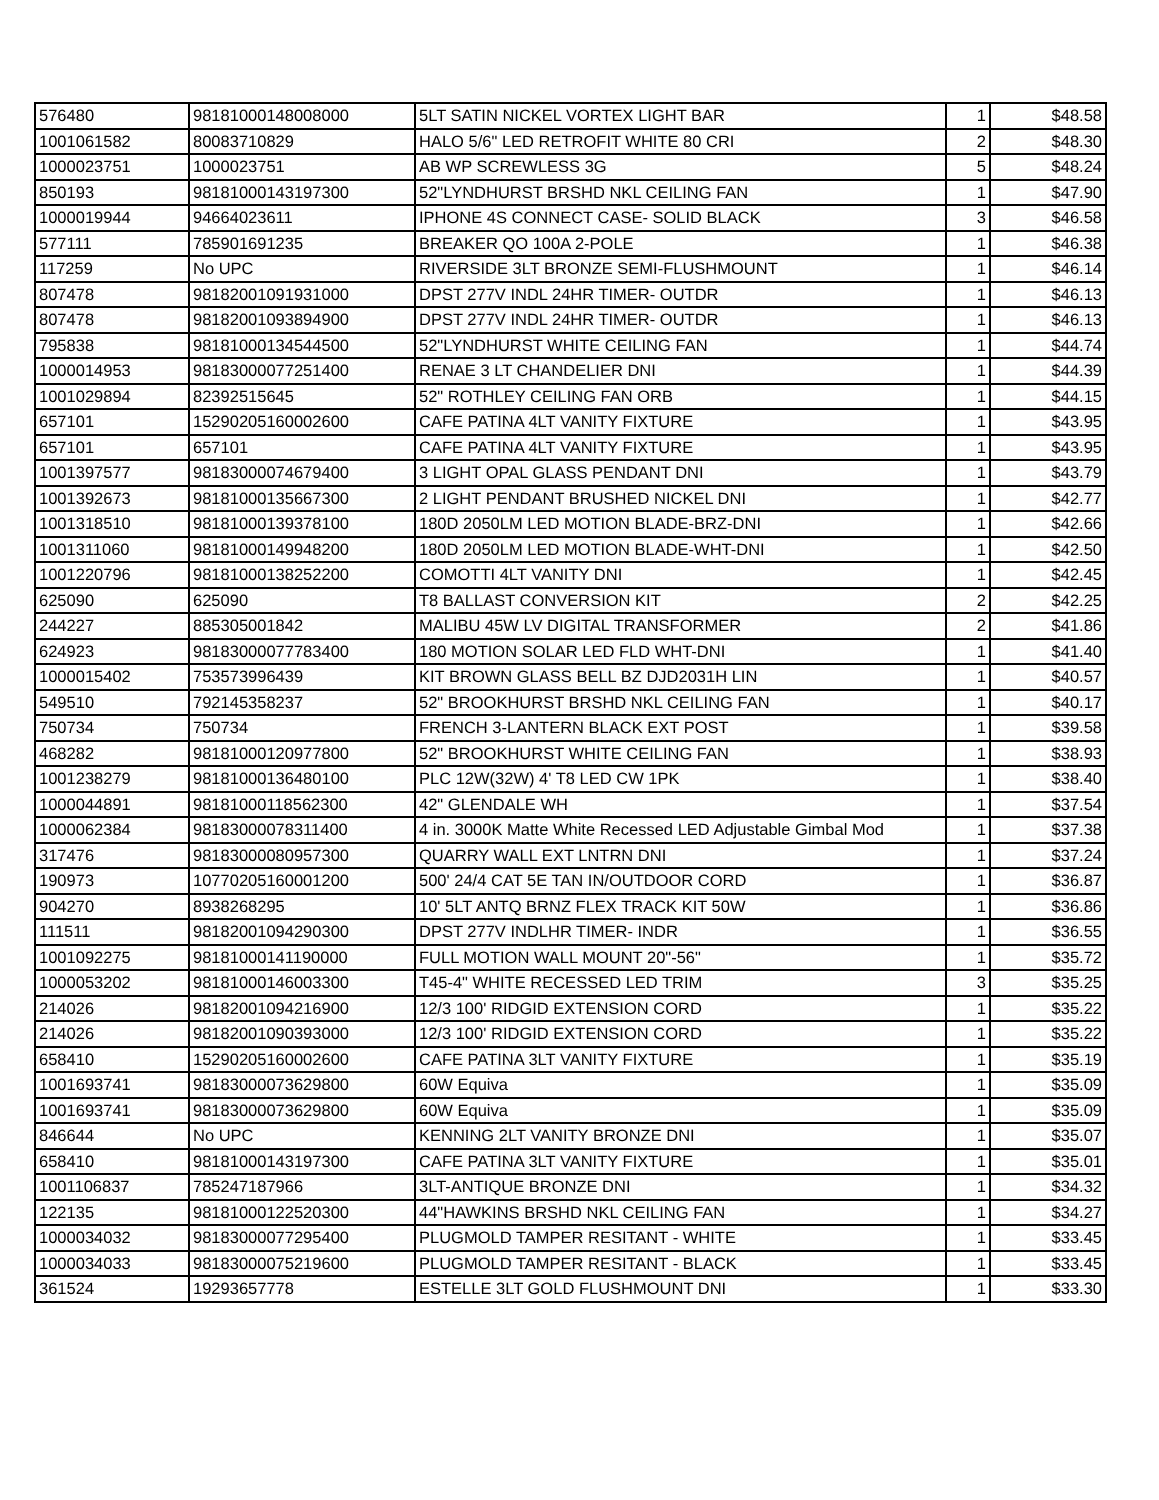| 576480 | 98181000148008000 | 5LT SATIN NICKEL VORTEX LIGHT BAR | 1 | $48.58 |
| 1001061582 | 80083710829 | HALO 5/6" LED RETROFIT WHITE 80 CRI | 2 | $48.30 |
| 1000023751 | 1000023751 | AB WP SCREWLESS 3G | 5 | $48.24 |
| 850193 | 98181000143197300 | 52"LYNDHURST BRSHD NKL CEILING FAN | 1 | $47.90 |
| 1000019944 | 94664023611 | IPHONE 4S CONNECT CASE- SOLID BLACK | 3 | $46.58 |
| 577111 | 785901691235 | BREAKER QO 100A 2-POLE | 1 | $46.38 |
| 117259 | No UPC | RIVERSIDE 3LT BRONZE SEMI-FLUSHMOUNT | 1 | $46.14 |
| 807478 | 98182001091931000 | DPST 277V INDL 24HR TIMER- OUTDR | 1 | $46.13 |
| 807478 | 98182001093894900 | DPST 277V INDL 24HR TIMER- OUTDR | 1 | $46.13 |
| 795838 | 98181000134544500 | 52"LYNDHURST WHITE CEILING FAN | 1 | $44.74 |
| 1000014953 | 98183000077251400 | RENAE 3 LT CHANDELIER DNI | 1 | $44.39 |
| 1001029894 | 82392515645 | 52" ROTHLEY CEILING FAN ORB | 1 | $44.15 |
| 657101 | 15290205160002600 | CAFE PATINA 4LT VANITY FIXTURE | 1 | $43.95 |
| 657101 | 657101 | CAFE PATINA 4LT VANITY FIXTURE | 1 | $43.95 |
| 1001397577 | 98183000074679400 | 3 LIGHT OPAL GLASS PENDANT DNI | 1 | $43.79 |
| 1001392673 | 98181000135667300 | 2 LIGHT PENDANT BRUSHED NICKEL DNI | 1 | $42.77 |
| 1001318510 | 98181000139378100 | 180D 2050LM LED MOTION BLADE-BRZ-DNI | 1 | $42.66 |
| 1001311060 | 98181000149948200 | 180D 2050LM LED MOTION BLADE-WHT-DNI | 1 | $42.50 |
| 1001220796 | 98181000138252200 | COMOTTI 4LT VANITY DNI | 1 | $42.45 |
| 625090 | 625090 | T8 BALLAST CONVERSION KIT | 2 | $42.25 |
| 244227 | 885305001842 | MALIBU 45W LV DIGITAL TRANSFORMER | 2 | $41.86 |
| 624923 | 98183000077783400 | 180 MOTION SOLAR LED FLD WHT-DNI | 1 | $41.40 |
| 1000015402 | 753573996439 | KIT BROWN GLASS BELL BZ DJD2031H LIN | 1 | $40.57 |
| 549510 | 792145358237 | 52" BROOKHURST BRSHD NKL CEILING FAN | 1 | $40.17 |
| 750734 | 750734 | FRENCH 3-LANTERN BLACK EXT POST | 1 | $39.58 |
| 468282 | 98181000120977800 | 52" BROOKHURST WHITE CEILING FAN | 1 | $38.93 |
| 1001238279 | 98181000136480100 | PLC 12W(32W) 4' T8 LED CW 1PK | 1 | $38.40 |
| 1000044891 | 98181000118562300 | 42" GLENDALE WH | 1 | $37.54 |
| 1000062384 | 98183000078311400 | 4 in. 3000K Matte White Recessed LED Adjustable Gimbal Mod | 1 | $37.38 |
| 317476 | 98183000080957300 | QUARRY WALL EXT LNTRN DNI | 1 | $37.24 |
| 190973 | 10770205160001200 | 500' 24/4 CAT 5E TAN IN/OUTDOOR CORD | 1 | $36.87 |
| 904270 | 8938268295 | 10' 5LT ANTQ BRNZ FLEX TRACK KIT 50W | 1 | $36.86 |
| 111511 | 98182001094290300 | DPST 277V INDLHR TIMER- INDR | 1 | $36.55 |
| 1001092275 | 98181000141190000 | FULL MOTION WALL MOUNT 20"-56" | 1 | $35.72 |
| 1000053202 | 98181000146003300 | T45-4" WHITE RECESSED LED TRIM | 3 | $35.25 |
| 214026 | 98182001094216900 | 12/3 100' RIDGID EXTENSION CORD | 1 | $35.22 |
| 214026 | 98182001090393000 | 12/3 100' RIDGID EXTENSION CORD | 1 | $35.22 |
| 658410 | 15290205160002600 | CAFE PATINA 3LT VANITY FIXTURE | 1 | $35.19 |
| 1001693741 | 98183000073629800 | 60W Equiva | 1 | $35.09 |
| 1001693741 | 98183000073629800 | 60W Equiva | 1 | $35.09 |
| 846644 | No UPC | KENNING 2LT VANITY BRONZE DNI | 1 | $35.07 |
| 658410 | 98181000143197300 | CAFE PATINA 3LT VANITY FIXTURE | 1 | $35.01 |
| 1001106837 | 785247187966 | 3LT-ANTIQUE BRONZE DNI | 1 | $34.32 |
| 122135 | 98181000122520300 | 44"HAWKINS BRSHD NKL CEILING FAN | 1 | $34.27 |
| 1000034032 | 98183000077295400 | PLUGMOLD TAMPER RESITANT - WHITE | 1 | $33.45 |
| 1000034033 | 98183000075219600 | PLUGMOLD TAMPER RESITANT - BLACK | 1 | $33.45 |
| 361524 | 19293657778 | ESTELLE 3LT GOLD FLUSHMOUNT DNI | 1 | $33.30 |